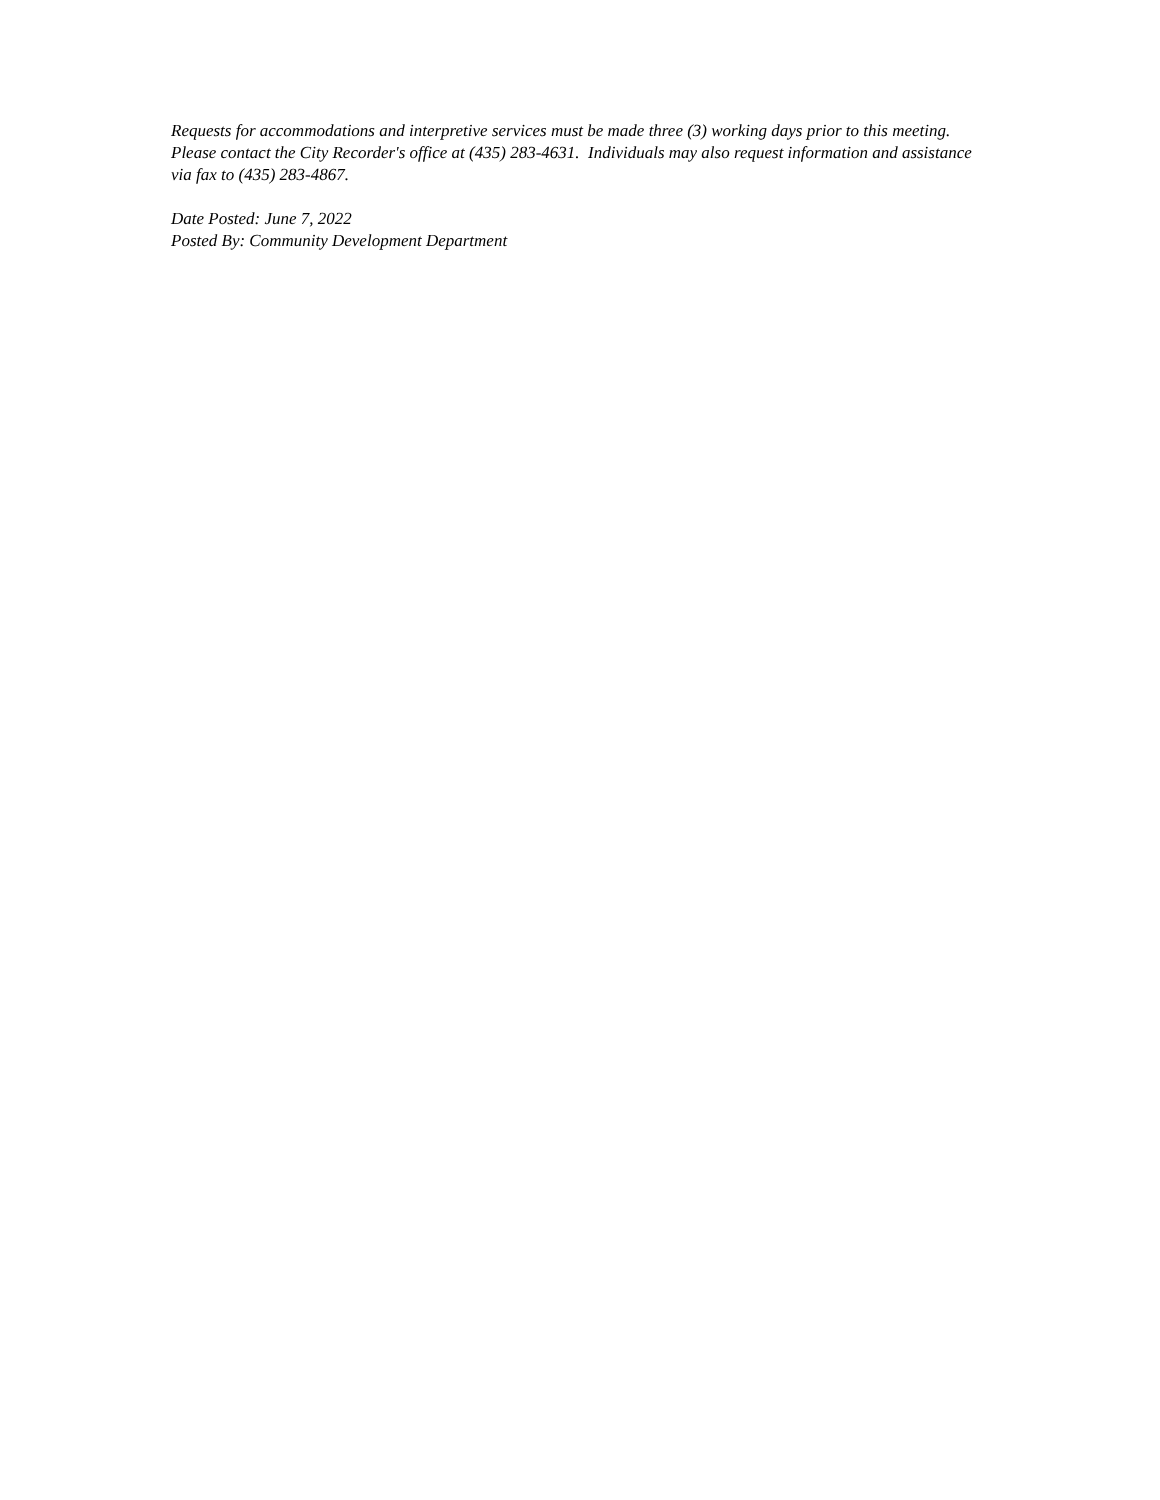Requests for accommodations and interpretive services must be made three (3) working days prior to this meeting. Please contact the City Recorder's office at (435) 283-4631. Individuals may also request information and assistance via fax to (435) 283-4867.
Date Posted: June 7, 2022
Posted By: Community Development Department